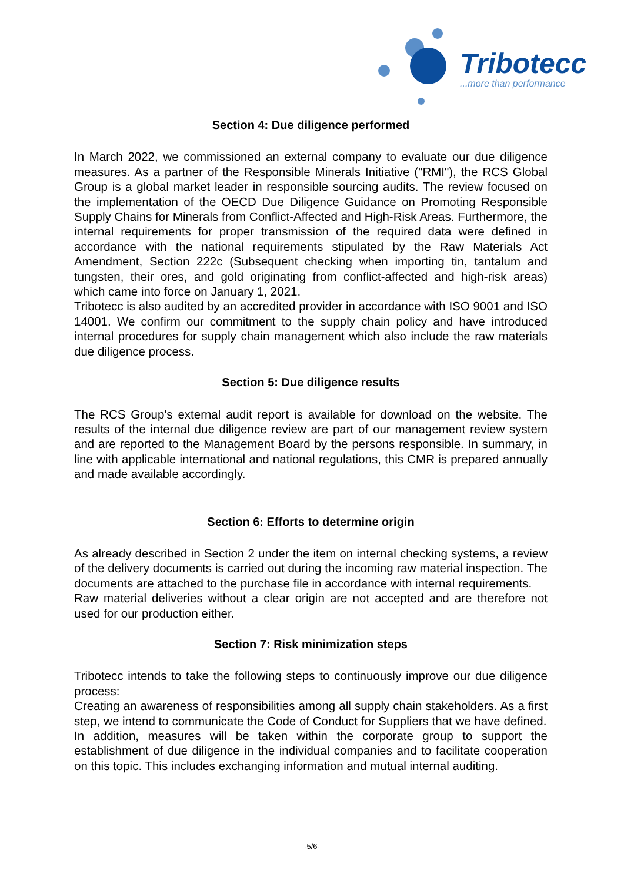Tribotecc
...more than performance
Section 4: Due diligence performed
In March 2022, we commissioned an external company to evaluate our due diligence measures. As a partner of the Responsible Minerals Initiative ("RMI"), the RCS Global Group is a global market leader in responsible sourcing audits. The review focused on the implementation of the OECD Due Diligence Guidance on Promoting Responsible Supply Chains for Minerals from Conflict-Affected and High-Risk Areas. Furthermore, the internal requirements for proper transmission of the required data were defined in accordance with the national requirements stipulated by the Raw Materials Act Amendment, Section 222c (Subsequent checking when importing tin, tantalum and tungsten, their ores, and gold originating from conflict-affected and high-risk areas) which came into force on January 1, 2021.
Tribotecc is also audited by an accredited provider in accordance with ISO 9001 and ISO 14001. We confirm our commitment to the supply chain policy and have introduced internal procedures for supply chain management which also include the raw materials due diligence process.
Section 5: Due diligence results
The RCS Group's external audit report is available for download on the website. The results of the internal due diligence review are part of our management review system and are reported to the Management Board by the persons responsible. In summary, in line with applicable international and national regulations, this CMR is prepared annually and made available accordingly.
Section 6: Efforts to determine origin
As already described in Section 2 under the item on internal checking systems, a review of the delivery documents is carried out during the incoming raw material inspection. The documents are attached to the purchase file in accordance with internal requirements.
Raw material deliveries without a clear origin are not accepted and are therefore not used for our production either.
Section 7: Risk minimization steps
Tribotecc intends to take the following steps to continuously improve our due diligence process:
Creating an awareness of responsibilities among all supply chain stakeholders. As a first step, we intend to communicate the Code of Conduct for Suppliers that we have defined.
In addition, measures will be taken within the corporate group to support the establishment of due diligence in the individual companies and to facilitate cooperation on this topic. This includes exchanging information and mutual internal auditing.
-5/6-